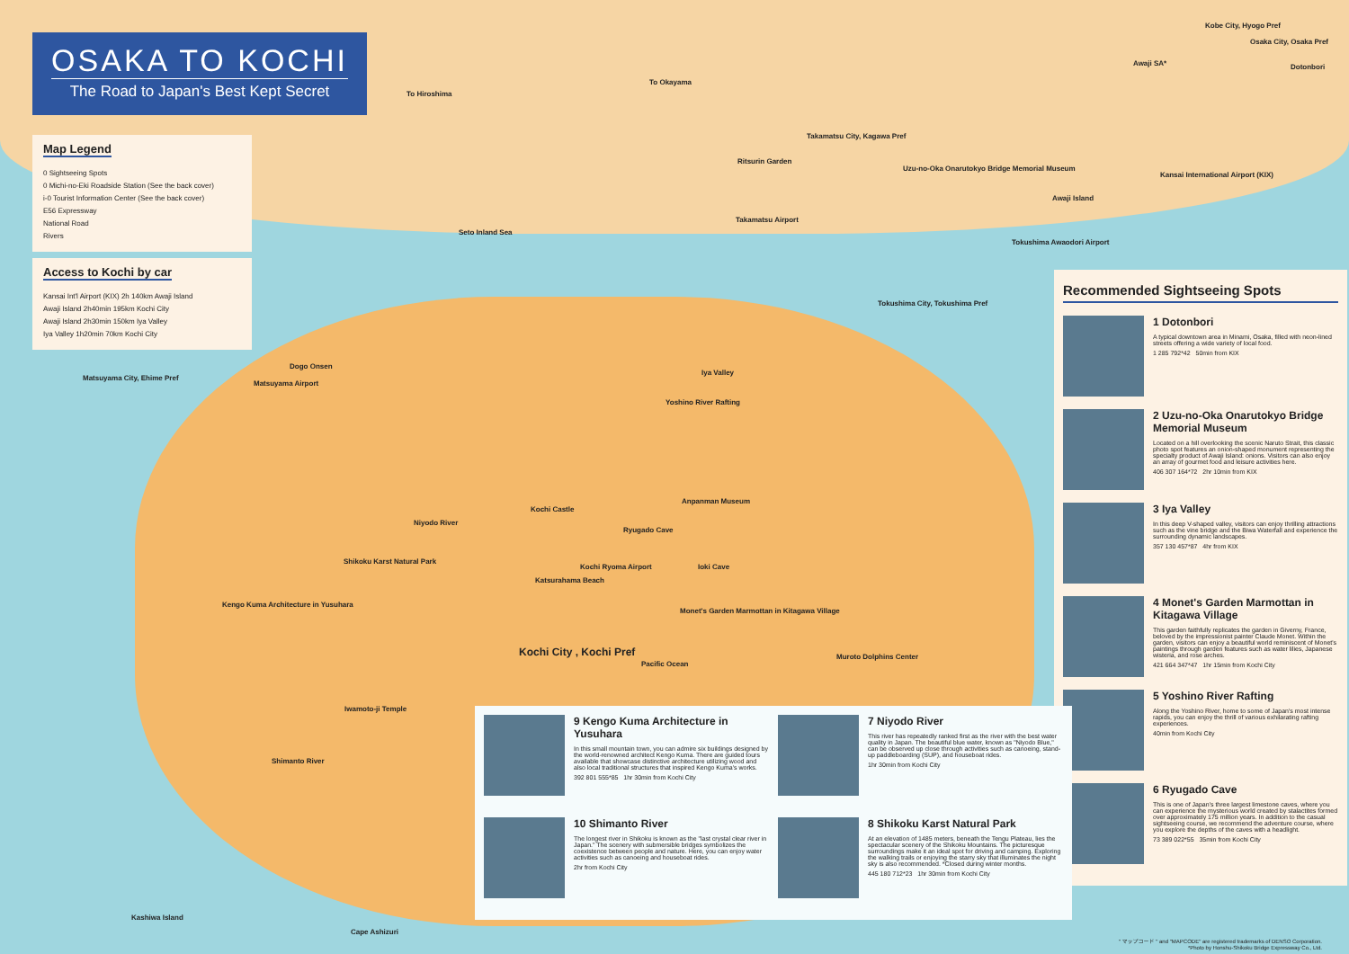OSAKA TO KOCHI
The Road to Japan's Best Kept Secret
Map Legend
0 Sightseeing Spots
0 Michi-no-Eki Roadside Station (See the back cover)
i-0 Tourist Information Center (See the back cover)
E56 Expressway
National Road
Rivers
Access to Kochi by car
Kansai Int'l Airport (KIX) 2h 140km Awaji Island
Awaji Island 2h40min 195km Kochi City
Awaji Island 2h30min 150km Iya Valley
Iya Valley 1h20min 70km Kochi City
To Hiroshima
To Okayama
Seto Inland Sea
Ritsurin Garden
Takamatsu City, Kagawa Pref
Takamatsu Airport
Uzu-no-Oka Onarutokyo Bridge Memorial Museum
Awaji SA*
Kobe City, Hyogo Pref
Osaka City, Osaka Pref
Dotonbori
Kansai International Airport (KIX)
Awaji Island
Tokushima Awaodori Airport
Tokushima City, Tokushima Pref
Dogo Onsen
Matsuyama City, Ehime Pref
Matsuyama Airport
Iya Valley
Yoshino River Rafting
Kochi Castle
Niyodo River
Anpanman Museum
Ryugado Cave
Shikoku Karst Natural Park
Kochi Ryoma Airport
Katsurahama Beach
Ioki Cave
Kengo Kuma Architecture in Yusuhara
Monet's Garden Marmottan in Kitagawa Village
Kochi City , Kochi Pref
Pacific Ocean
Muroto Dolphins Center
Iwamoto-ji Temple
Shimanto River
Kashiwa Island
Cape Ashizuri
Recommended Sightseeing Spots
1 Dotonbori
A typical downtown area in Minami, Osaka, filled with neon-lined streets offering a wide variety of local food.
1 285 792*42 50min from KIX
2 Uzu-no-Oka Onarutokyo Bridge Memorial Museum
Located on a hill overlooking the scenic Naruto Strait, this classic photo spot features an onion-shaped monument representing the specialty product of Awaji Island: onions. Visitors can also enjoy an array of gourmet food and leisure activities here.
406 307 164*72 2hr 10min from KIX
3 Iya Valley
In this deep V-shaped valley, visitors can enjoy thrilling attractions such as the vine bridge and the Biwa Waterfall and experience the surrounding dynamic landscapes.
357 130 457*87 4hr from KIX
4 Monet's Garden Marmottan in Kitagawa Village
This garden faithfully replicates the garden in Giverny, France, beloved by the impressionist painter Claude Monet. Within the garden, visitors can enjoy a beautiful world reminiscent of Monet's paintings through garden features such as water lilies, Japanese wisteria, and rose arches.
421 664 347*47 1hr 15min from Kochi City
5 Yoshino River Rafting
Along the Yoshino River, home to some of Japan's most intense rapids, you can enjoy the thrill of various exhilarating rafting experiences.
40min from Kochi City
6 Ryugado Cave
This is one of Japan's three largest limestone caves, where you can experience the mysterious world created by stalactites formed over approximately 175 million years. In addition to the casual sightseeing course, we recommend the adventure course, where you explore the depths of the caves with a headlight.
73 389 022*55 35min from Kochi City
9 Kengo Kuma Architecture in Yusuhara
In this small mountain town, you can admire six buildings designed by the world-renowned architect Kengo Kuma. There are guided tours available that showcase distinctive architecture utilizing wood and also local traditional structures that inspired Kengo Kuma's works.
392 801 555*85 1hr 30min from Kochi City
7 Niyodo River
This river has repeatedly ranked first as the river with the best water quality in Japan. The beautiful blue water, known as "Niyodo Blue," can be observed up close through activities such as canoeing, stand-up paddleboarding (SUP), and houseboat rides.
1hr 30min from Kochi City
10 Shimanto River
The longest river in Shikoku is known as the "last crystal clear river in Japan." The scenery with submersible bridges symbolizes the coexistence between people and nature. Here, you can enjoy water activities such as canoeing and houseboat rides.
2hr from Kochi City
8 Shikoku Karst Natural Park
At an elevation of 1485 meters, beneath the Tengu Plateau, lies the spectacular scenery of the Shikoku Mountains. The picturesque surroundings make it an ideal spot for driving and camping. Exploring the walking trails or enjoying the starry sky that illuminates the night sky is also recommended. *Closed during winter months.
445 180 712*23 1hr 30min from Kochi City
" マップコード " and "MAPCODE" are registered trademarks of DENSO Corporation.
*Photo by Honshu-Shikoku Bridge Expressway Co., Ltd.